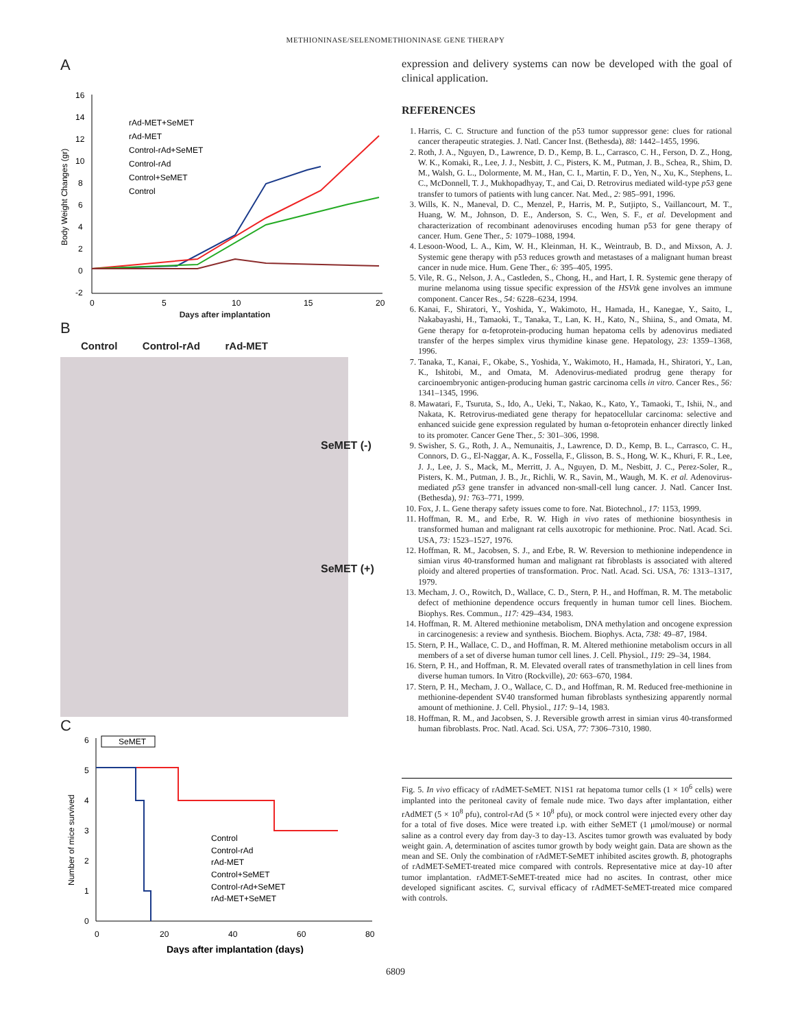METHIONINASE/SELENOMETHIONINASE GENE THERAPY
A
16
14
12
10
8
6
4
2
0
-2
0
5
10
15
20
Body Weight Changes (gr)
rAd-MET+SeMET
rAd-MET
Control-rAd+SeMET
Control-rAd
Control+SeMET
Control
Days after implantation
B
Control Control-rAd rAd-MET
SeMET (-)
SeMET (+)
C
6
5
4
3
2
1
0
SeMET
0
20
40
60
80
Number of mice survived
Control
Control-rAd
rAd-MET
Control+SeMET
Control-rAd+SeMET
rAd-MET+SeMET
Days after implantation (days)
expression and delivery systems can now be developed with the goal of clinical application.
REFERENCES
1. Harris, C. C. Structure and function of the p53 tumor suppressor gene: clues for rational cancer therapeutic strategies. J. Natl. Cancer Inst. (Bethesda), 88: 1442–1455, 1996.
2. Roth, J. A., Nguyen, D., Lawrence, D. D., Kemp, B. L., Carrasco, C. H., Ferson, D. Z., Hong, W. K., Komaki, R., Lee, J. J., Nesbitt, J. C., Pisters, K. M., Putman, J. B., Schea, R., Shim, D. M., Walsh, G. L., Dolormente, M. M., Han, C. I., Martin, F. D., Yen, N., Xu, K., Stephens, L. C., McDonnell, T. J., Mukhopadhyay, T., and Cai, D. Retrovirus mediated wild-type p53 gene transfer to tumors of patients with lung cancer. Nat. Med., 2: 985–991, 1996.
3. Wills, K. N., Maneval, D. C., Menzel, P., Harris, M. P., Sutjipto, S., Vaillancourt, M. T., Huang, W. M., Johnson, D. E., Anderson, S. C., Wen, S. F., et al. Development and characterization of recombinant adenoviruses encoding human p53 for gene therapy of cancer. Hum. Gene Ther., 5: 1079–1088, 1994.
4. Lesoon-Wood, L. A., Kim, W. H., Kleinman, H. K., Weintraub, B. D., and Mixson, A. J. Systemic gene therapy with p53 reduces growth and metastases of a malignant human breast cancer in nude mice. Hum. Gene Ther., 6: 395–405, 1995.
5. Vile, R. G., Nelson, J. A., Castleden, S., Chong, H., and Hart, I. R. Systemic gene therapy of murine melanoma using tissue specific expression of the HSVtk gene involves an immune component. Cancer Res., 54: 6228–6234, 1994.
6. Kanai, F., Shiratori, Y., Yoshida, Y., Wakimoto, H., Hamada, H., Kanegae, Y., Saito, I., Nakabayashi, H., Tamaoki, T., Tanaka, T., Lan, K. H., Kato, N., Shiina, S., and Omata, M. Gene therapy for α-fetoprotein-producing human hepatoma cells by adenovirus mediated transfer of the herpes simplex virus thymidine kinase gene. Hepatology, 23: 1359–1368, 1996.
7. Tanaka, T., Kanai, F., Okabe, S., Yoshida, Y., Wakimoto, H., Hamada, H., Shiratori, Y., Lan, K., Ishitobi, M., and Omata, M. Adenovirus-mediated prodrug gene therapy for carcinoembryonic antigen-producing human gastric carcinoma cells in vitro. Cancer Res., 56: 1341–1345, 1996.
8. Mawatari, F., Tsuruta, S., Ido, A., Ueki, T., Nakao, K., Kato, Y., Tamaoki, T., Ishii, N., and Nakata, K. Retrovirus-mediated gene therapy for hepatocellular carcinoma: selective and enhanced suicide gene expression regulated by human α-fetoprotein enhancer directly linked to its promoter. Cancer Gene Ther., 5: 301–306, 1998.
9. Swisher, S. G., Roth, J. A., Nemunaitis, J., Lawrence, D. D., Kemp, B. L., Carrasco, C. H., Connors, D. G., El-Naggar, A. K., Fossella, F., Glisson, B. S., Hong, W. K., Khuri, F. R., Lee, J. J., Lee, J. S., Mack, M., Merritt, J. A., Nguyen, D. M., Nesbitt, J. C., Perez-Soler, R., Pisters, K. M., Putman, J. B., Jr., Richli, W. R., Savin, M., Waugh, M. K. et al. Adenovirus-mediated p53 gene transfer in advanced non-small-cell lung cancer. J. Natl. Cancer Inst. (Bethesda), 91: 763–771, 1999.
10. Fox, J. L. Gene therapy safety issues come to fore. Nat. Biotechnol., 17: 1153, 1999.
11. Hoffman, R. M., and Erbe, R. W. High in vivo rates of methionine biosynthesis in transformed human and malignant rat cells auxotropic for methionine. Proc. Natl. Acad. Sci. USA, 73: 1523–1527, 1976.
12. Hoffman, R. M., Jacobsen, S. J., and Erbe, R. W. Reversion to methionine independence in simian virus 40-transformed human and malignant rat fibroblasts is associated with altered ploidy and altered properties of transformation. Proc. Natl. Acad. Sci. USA, 76: 1313–1317, 1979.
13. Mecham, J. O., Rowitch, D., Wallace, C. D., Stern, P. H., and Hoffman, R. M. The metabolic defect of methionine dependence occurs frequently in human tumor cell lines. Biochem. Biophys. Res. Commun., 117: 429–434, 1983.
14. Hoffman, R. M. Altered methionine metabolism, DNA methylation and oncogene expression in carcinogenesis: a review and synthesis. Biochem. Biophys. Acta, 738: 49–87, 1984.
15. Stern, P. H., Wallace, C. D., and Hoffman, R. M. Altered methionine metabolism occurs in all members of a set of diverse human tumor cell lines. J. Cell. Physiol., 119: 29–34, 1984.
16. Stern, P. H., and Hoffman, R. M. Elevated overall rates of transmethylation in cell lines from diverse human tumors. In Vitro (Rockville), 20: 663–670, 1984.
17. Stern, P. H., Mecham, J. O., Wallace, C. D., and Hoffman, R. M. Reduced free-methionine in methionine-dependent SV40 transformed human fibroblasts synthesizing apparently normal amount of methionine. J. Cell. Physiol., 117: 9–14, 1983.
18. Hoffman, R. M., and Jacobsen, S. J. Reversible growth arrest in simian virus 40-transformed human fibroblasts. Proc. Natl. Acad. Sci. USA, 77: 7306–7310, 1980.
Fig. 5. In vivo efficacy of rAdMET-SeMET. N1S1 rat hepatoma tumor cells (1 × 10<sup>6</sup> cells) were implanted into the peritoneal cavity of female nude mice. Two days after implantation, either rAdMET (5 × 10<sup>8</sup> pfu), control-rAd (5 × 10<sup>8</sup> pfu), or mock control were injected every other day for a total of five doses. Mice were treated i.p. with either SeMET (1 μmol/mouse) or normal saline as a control every day from day-3 to day-13. Ascites tumor growth was evaluated by body weight gain. A, determination of ascites tumor growth by body weight gain. Data are shown as the mean and SE. Only the combination of rAdMET-SeMET inhibited ascites growth. B, photographs of rAdMET-SeMET-treated mice compared with controls. Representative mice at day-10 after tumor implantation. rAdMET-SeMET-treated mice had no ascites. In contrast, other mice developed significant ascites. C, survival efficacy of rAdMET-SeMET-treated mice compared with controls.
6809